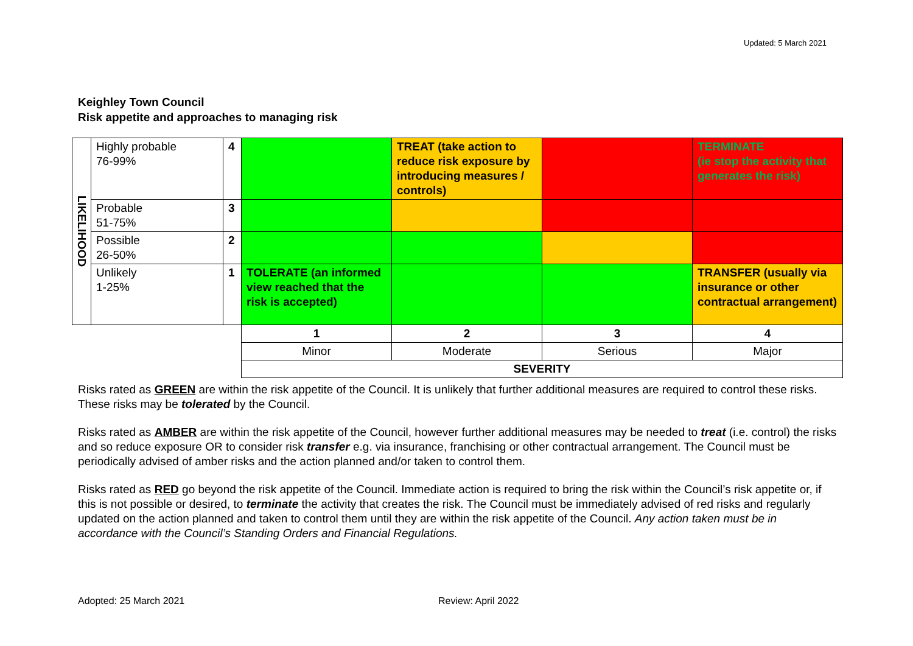Updated: 5 March 2021
Keighley Town Council
Risk appetite and approaches to managing risk
| LIKELIHOOD | Highly probable 76-99% | 4 | | TREAT (take action to reduce risk exposure by introducing measures / controls) | | TERMINATE (ie stop the activity that generates the risk) |
| | Probable 51-75% | 3 | | | | |
| | Possible 26-50% | 2 | | | | |
| | Unlikely 1-25% | 1 | TOLERATE (an informed view reached that the risk is accepted) | | | TRANSFER (usually via insurance or other contractual arrangement) |
| | | | 1 | 2 | 3 | 4 |
| | | | Minor | Moderate | Serious | Major |
| | | | SEVERITY | | | |
Risks rated as GREEN are within the risk appetite of the Council. It is unlikely that further additional measures are required to control these risks. These risks may be tolerated by the Council.
Risks rated as AMBER are within the risk appetite of the Council, however further additional measures may be needed to treat (i.e. control) the risks and so reduce exposure OR to consider risk transfer e.g. via insurance, franchising or other contractual arrangement. The Council must be periodically advised of amber risks and the action planned and/or taken to control them.
Risks rated as RED go beyond the risk appetite of the Council. Immediate action is required to bring the risk within the Council’s risk appetite or, if this is not possible or desired, to terminate the activity that creates the risk. The Council must be immediately advised of red risks and regularly updated on the action planned and taken to control them until they are within the risk appetite of the Council. Any action taken must be in accordance with the Council’s Standing Orders and Financial Regulations.
Adopted: 25 March 2021 Review: April 2022